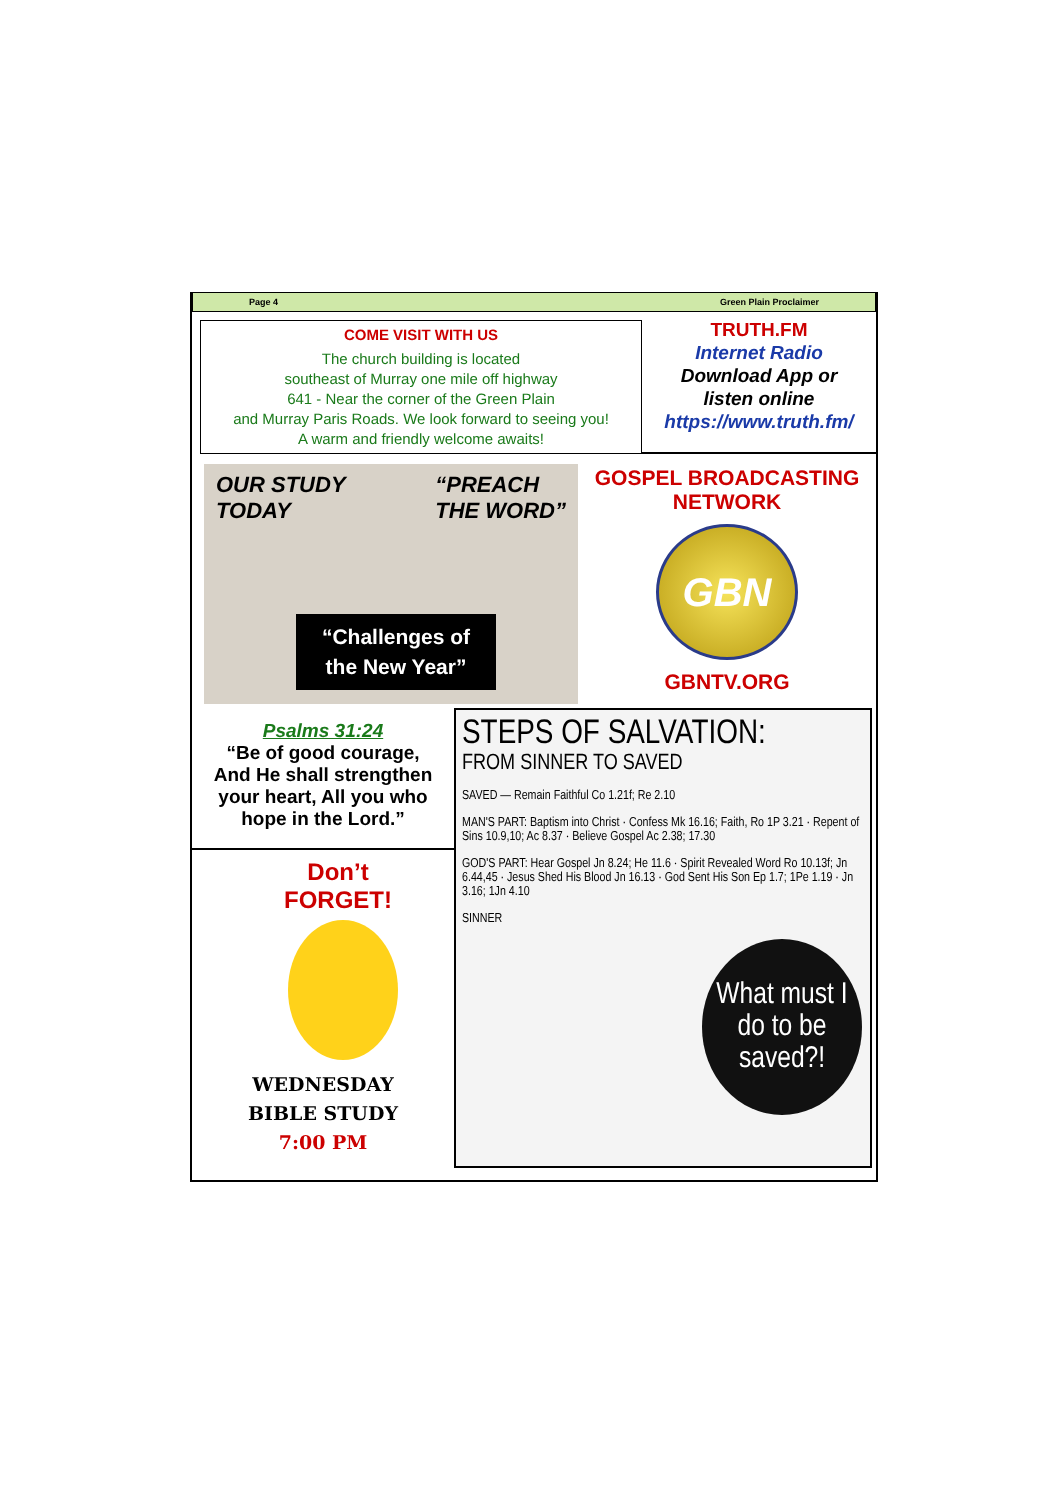Page 4 Green Plain Proclaimer
COME VISIT WITH US
The church building is located
southeast of Murray one mile off highway
641 - Near the corner of the Green Plain
and Murray Paris Roads. We look forward to seeing you!
A warm and friendly welcome awaits!
TRUTH.FM
Internet Radio
Download App or
listen online
https://www.truth.fm/
OUR STUDY
TODAY “PREACH
THE WORD”
“Challenges of
the New Year”
GOSPEL BROADCASTING
NETWORK
GBN
GBNTV.ORG
Psalms 31:24
“Be of good courage,
And He shall strengthen
your heart, All you who
hope in the Lord.”
Don’t
FORGET!
WEDNESDAY
BIBLE STUDY
7:00 PM
STEPS OF SALVATION:
FROM SINNER TO SAVED
SAVED — Remain Faithful Co 1.21f; Re 2.10
MAN'S PART: Baptism into Christ · Confess Mk 16.16; Faith, Ro 1P 3.21 · Repent of Sins 10.9,10; Ac 8.37 · Believe Gospel Ac 2.38; 17.30
GOD'S PART: Hear Gospel Jn 8.24; He 11.6 · Spirit Revealed Word Ro 10.13f; Jn 6.44,45 · Jesus Shed His Blood Jn 16.13 · God Sent His Son Ep 1.7; 1Pe 1.19 · Jn 3.16; 1Jn 4.10
SINNER
What must I do to be saved?!